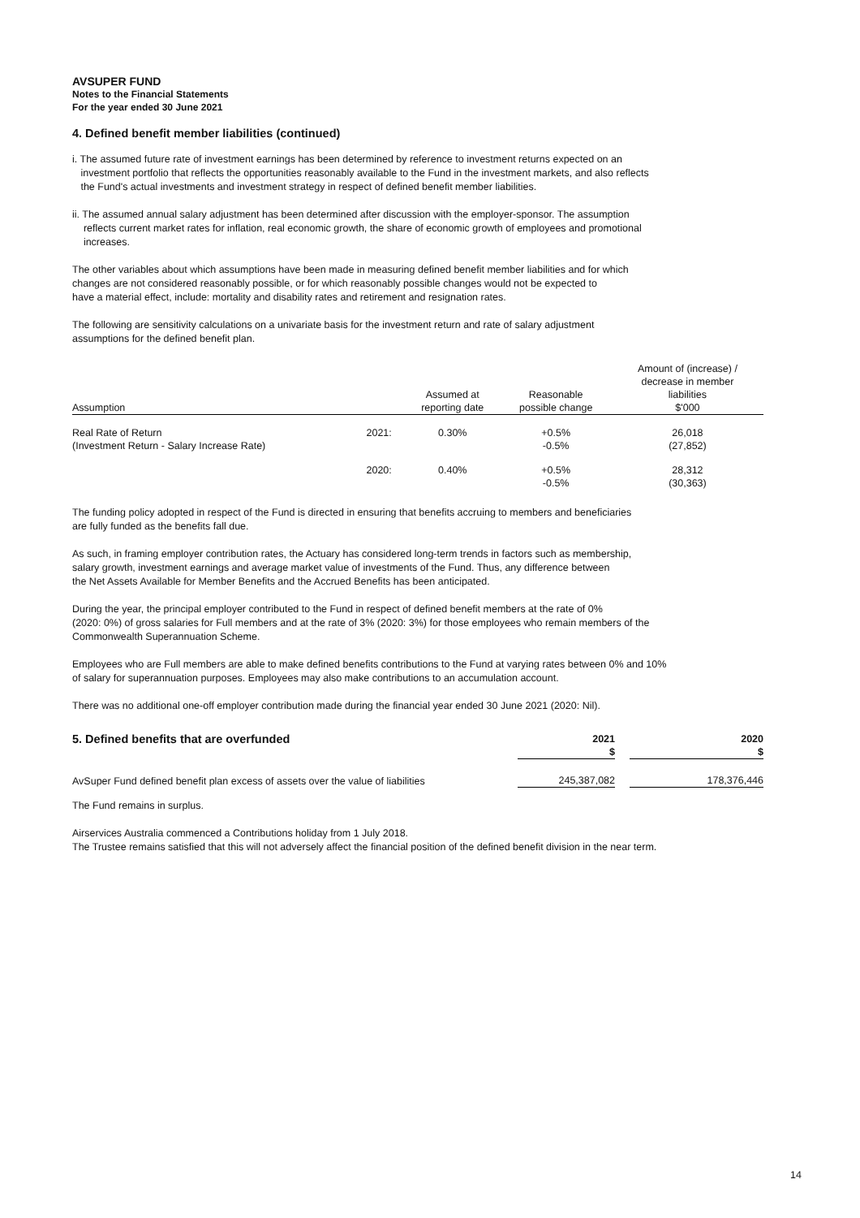AVSUPER FUND
Notes to the Financial Statements
For the year ended 30 June 2021
4. Defined benefit member liabilities (continued)
i. The assumed future rate of investment earnings has been determined by reference to investment returns expected on an
investment portfolio that reflects the opportunities reasonably available to the Fund in the investment markets, and also reflects
the Fund's actual investments and investment strategy in respect of defined benefit member liabilities.
ii. The assumed annual salary adjustment has been determined after discussion with the employer-sponsor. The assumption
reflects current market rates for inflation, real economic growth, the share of economic growth of employees and promotional
increases.
The other variables about which assumptions have been made in measuring defined benefit member liabilities and for which
changes are not considered reasonably possible, or for which reasonably possible changes would not be expected to
have a material effect, include: mortality and disability rates and retirement and resignation rates.
The following are sensitivity calculations on a univariate basis for the investment return and rate of salary adjustment
assumptions for the defined benefit plan.
| Assumption | | Assumed at reporting date | Reasonable possible change | Amount of (increase) / decrease in member liabilities $'000 |
| --- | --- | --- | --- | --- |
| Real Rate of Return (Investment Return - Salary Increase Rate) | 2021: | 0.30% | +0.5% -0.5% | 26,018 (27,852) |
| | 2020: | 0.40% | +0.5% -0.5% | 28,312 (30,363) |
The funding policy adopted in respect of the Fund is directed in ensuring that benefits accruing to members and beneficiaries
are fully funded as the benefits fall due.
As such, in framing employer contribution rates, the Actuary has considered long-term trends in factors such as membership,
salary growth, investment earnings and average market value of investments of the Fund. Thus, any difference between
the Net Assets Available for Member Benefits and the Accrued Benefits has been anticipated.
During the year, the principal employer contributed to the Fund in respect of defined benefit members at the rate of 0%
(2020: 0%) of gross salaries for Full members and at the rate of 3% (2020: 3%) for those employees who remain members of the
Commonwealth Superannuation Scheme.
Employees who are Full members are able to make defined benefits contributions to the Fund at varying rates between 0% and 10%
of salary for superannuation purposes. Employees may also make contributions to an accumulation account.
There was no additional one-off employer contribution made during the financial year ended 30 June 2021 (2020: Nil).
| 5. Defined benefits that are overfunded | 2021 $ | | 2020 $ |
| --- | --- | --- | --- |
| AvSuper Fund defined benefit plan excess of assets over the value of liabilities | 245,387,082 | | 178,376,446 |
The Fund remains in surplus.
Airservices Australia commenced a Contributions holiday from 1 July 2018.
The Trustee remains satisfied that this will not adversely affect the financial position of the defined benefit division in the near term.
14